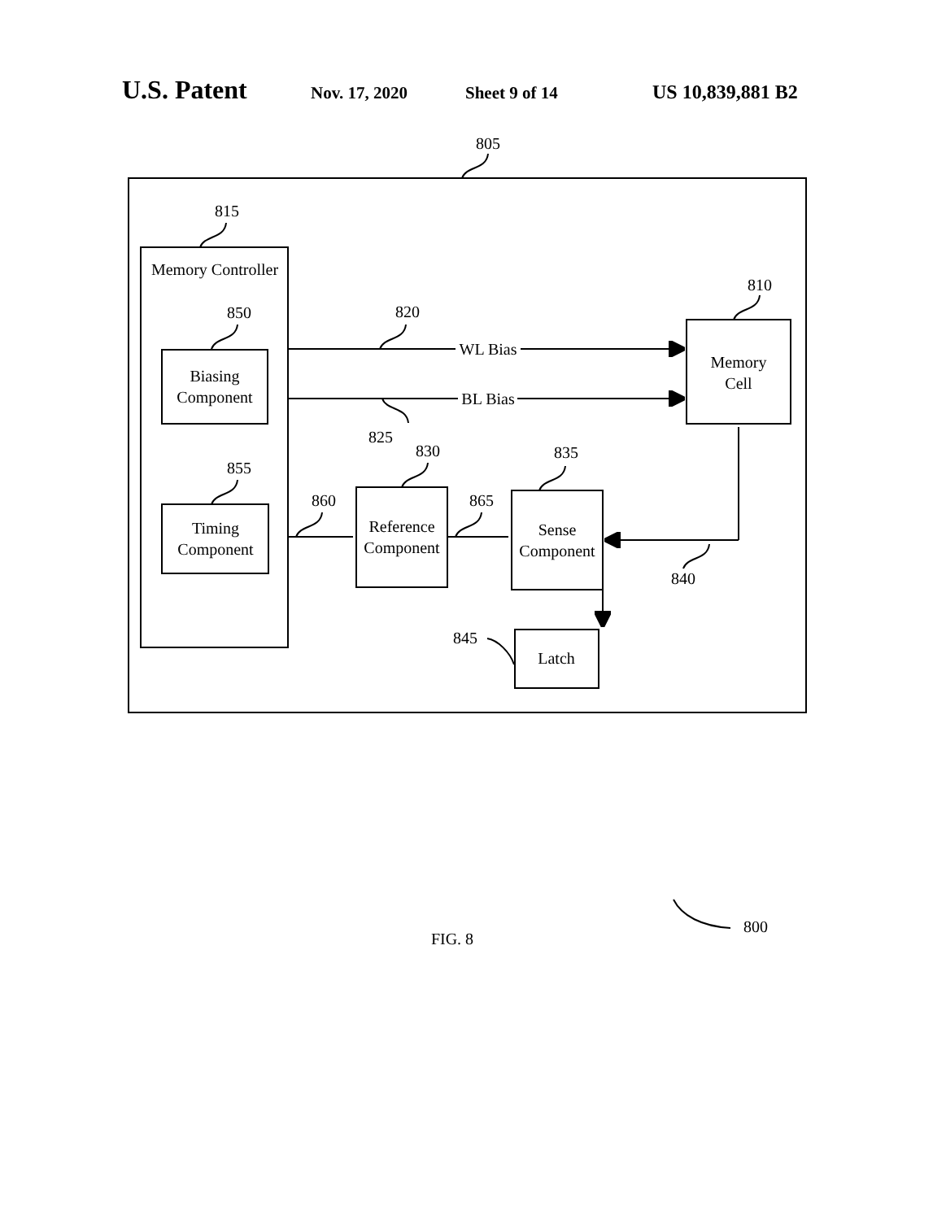U.S. Patent Nov. 17, 2020 Sheet 9 of 14 US 10,839,881 B2
805
815
Memory Controller
850
Biasing
Component
855
Timing
Component
810
Memory
Cell
820
WL Bias
BL Bias
825
830
835
860
865
Reference
Component
Sense
Component
840
845
Latch
FIG. 8
800